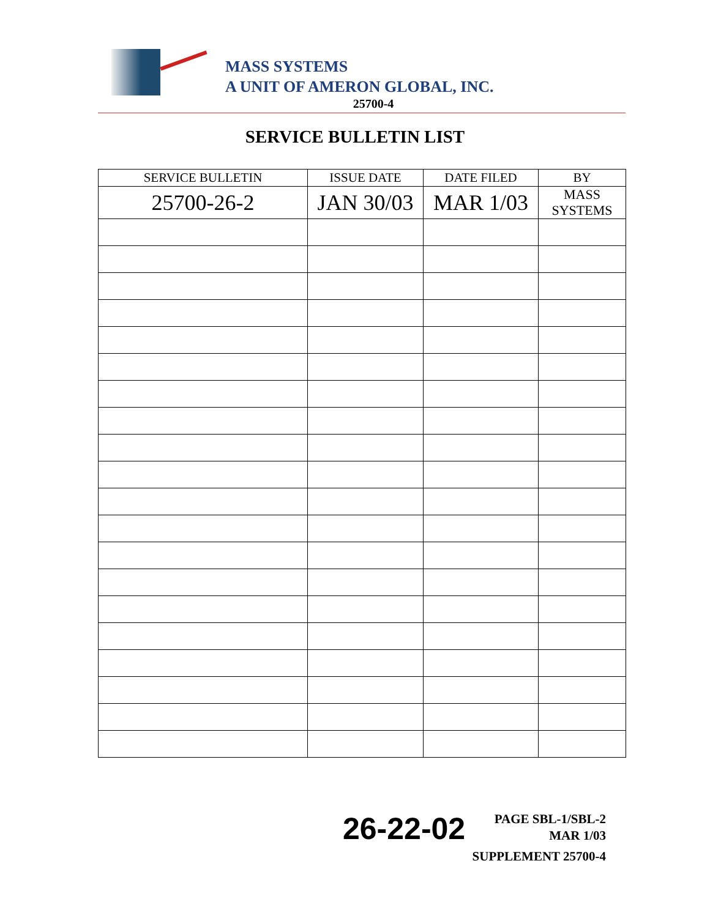MASS SYSTEMS
A UNIT OF AMERON GLOBAL, INC.
25700-4
SERVICE BULLETIN LIST
| SERVICE BULLETIN | ISSUE DATE | DATE FILED | BY |
| --- | --- | --- | --- |
| 25700-26-2 | JAN 30/03 | MAR 1/03 | MASS SYSTEMS |
26-22-02
PAGE SBL-1/SBL-2
MAR 1/03
SUPPLEMENT 25700-4